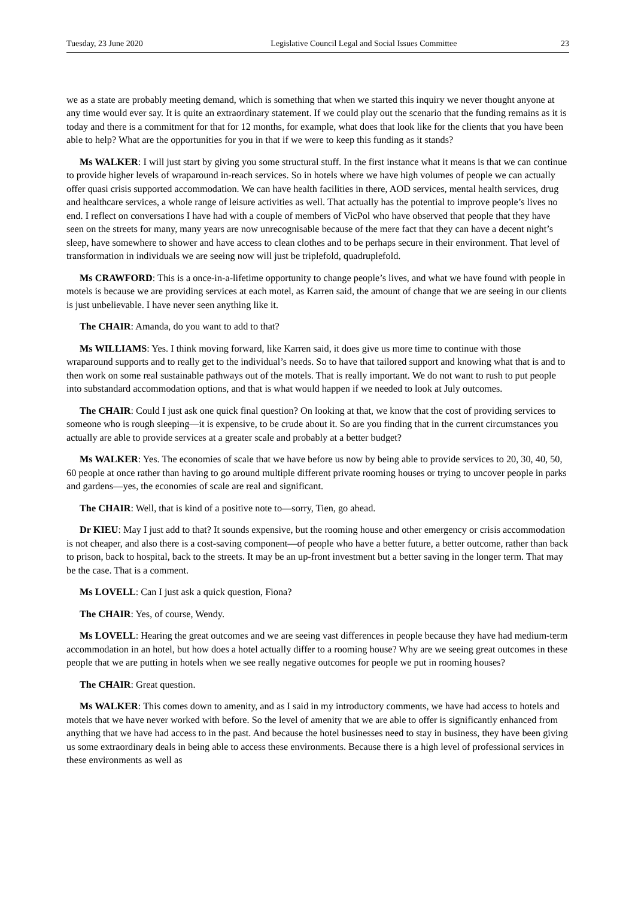Tuesday, 23 June 2020 Legislative Council Legal and Social Issues Committee 23
we as a state are probably meeting demand, which is something that when we started this inquiry we never thought anyone at any time would ever say. It is quite an extraordinary statement. If we could play out the scenario that the funding remains as it is today and there is a commitment for that for 12 months, for example, what does that look like for the clients that you have been able to help? What are the opportunities for you in that if we were to keep this funding as it stands?
Ms WALKER: I will just start by giving you some structural stuff. In the first instance what it means is that we can continue to provide higher levels of wraparound in-reach services. So in hotels where we have high volumes of people we can actually offer quasi crisis supported accommodation. We can have health facilities in there, AOD services, mental health services, drug and healthcare services, a whole range of leisure activities as well. That actually has the potential to improve people’s lives no end. I reflect on conversations I have had with a couple of members of VicPol who have observed that people that they have seen on the streets for many, many years are now unrecognisable because of the mere fact that they can have a decent night’s sleep, have somewhere to shower and have access to clean clothes and to be perhaps secure in their environment. That level of transformation in individuals we are seeing now will just be triplefold, quadruplefold.
Ms CRAWFORD: This is a once-in-a-lifetime opportunity to change people’s lives, and what we have found with people in motels is because we are providing services at each motel, as Karren said, the amount of change that we are seeing in our clients is just unbelievable. I have never seen anything like it.
The CHAIR: Amanda, do you want to add to that?
Ms WILLIAMS: Yes. I think moving forward, like Karren said, it does give us more time to continue with those wraparound supports and to really get to the individual’s needs. So to have that tailored support and knowing what that is and to then work on some real sustainable pathways out of the motels. That is really important. We do not want to rush to put people into substandard accommodation options, and that is what would happen if we needed to look at July outcomes.
The CHAIR: Could I just ask one quick final question? On looking at that, we know that the cost of providing services to someone who is rough sleeping—it is expensive, to be crude about it. So are you finding that in the current circumstances you actually are able to provide services at a greater scale and probably at a better budget?
Ms WALKER: Yes. The economies of scale that we have before us now by being able to provide services to 20, 30, 40, 50, 60 people at once rather than having to go around multiple different private rooming houses or trying to uncover people in parks and gardens—yes, the economies of scale are real and significant.
The CHAIR: Well, that is kind of a positive note to—sorry, Tien, go ahead.
Dr KIEU: May I just add to that? It sounds expensive, but the rooming house and other emergency or crisis accommodation is not cheaper, and also there is a cost-saving component—of people who have a better future, a better outcome, rather than back to prison, back to hospital, back to the streets. It may be an up-front investment but a better saving in the longer term. That may be the case. That is a comment.
Ms LOVELL: Can I just ask a quick question, Fiona?
The CHAIR: Yes, of course, Wendy.
Ms LOVELL: Hearing the great outcomes and we are seeing vast differences in people because they have had medium-term accommodation in an hotel, but how does a hotel actually differ to a rooming house? Why are we seeing great outcomes in these people that we are putting in hotels when we see really negative outcomes for people we put in rooming houses?
The CHAIR: Great question.
Ms WALKER: This comes down to amenity, and as I said in my introductory comments, we have had access to hotels and motels that we have never worked with before. So the level of amenity that we are able to offer is significantly enhanced from anything that we have had access to in the past. And because the hotel businesses need to stay in business, they have been giving us some extraordinary deals in being able to access these environments. Because there is a high level of professional services in these environments as well as